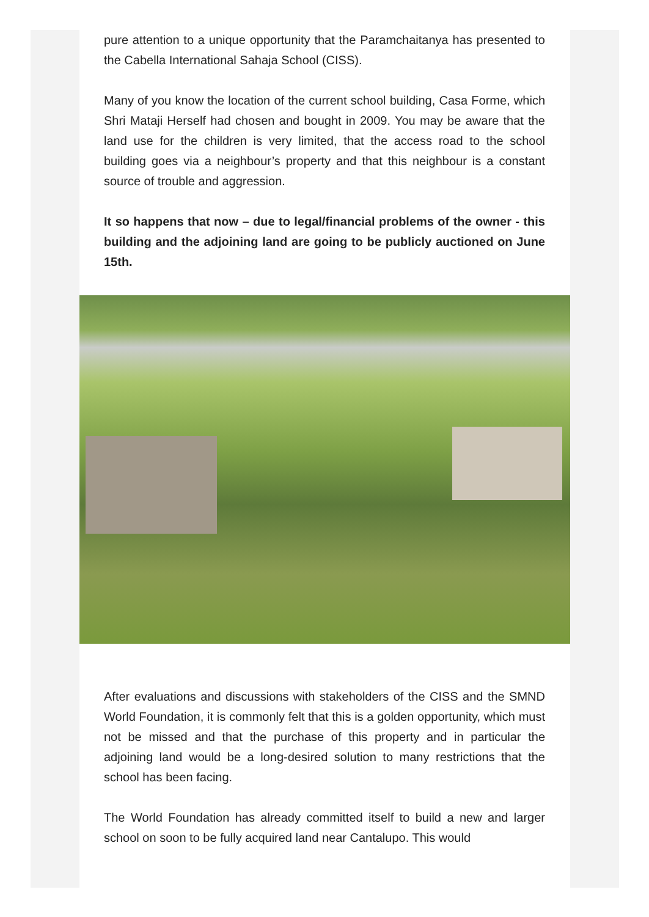pure attention to a unique opportunity that the Paramchaitanya has presented to the Cabella International Sahaja School (CISS).
Many of you know the location of the current school building, Casa Forme, which Shri Mataji Herself had chosen and bought in 2009. You may be aware that the land use for the children is very limited, that the access road to the school building goes via a neighbour’s property and that this neighbour is a constant source of trouble and aggression.
It so happens that now – due to legal/financial problems of the owner - this building and the adjoining land are going to be publicly auctioned on June 15th.
After evaluations and discussions with stakeholders of the CISS and the SMND World Foundation, it is commonly felt that this is a golden opportunity, which must not be missed and that the purchase of this property and in particular the adjoining land would be a long-desired solution to many restrictions that the school has been facing.
The World Foundation has already committed itself to build a new and larger school on soon to be fully acquired land near Cantalupo. This would